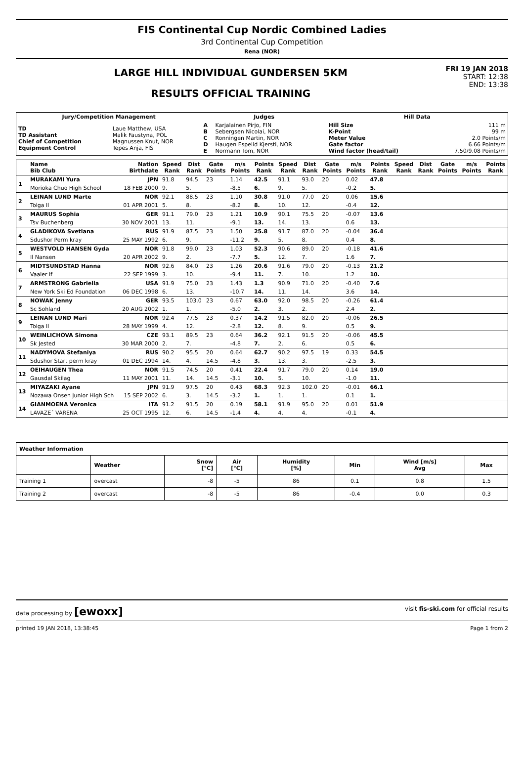FIS Continental Cup Nordic Combined Ladies
3rd Continental Cup Competition
Rena (NOR)
LARGE HILL INDIVIDUAL GUNDERSEN 5KM
RESULTS OFFICIAL TRAINING
FRI 19 JAN 2018
START: 12:38
END: 13:38
| Jury/Competition Management | | Judges | | Hill Data | |
| --- | --- | --- | --- | --- | --- |
| TD TD Assistant Chief of Competition Equipment Control | Laue Matthew, USA Malik Faustyna, POL Magnussen Knut, NOR Tepes Anja, FIS | A B C D E | Karjalainen Pirjo, FIN Sebergsen Nicolai, NOR Ronningen Martin, NOR Haugen Espelid Kjersti, NOR Normann Tom, NOR | Hill Size K-Point Meter Value Gate factor Wind factor (head/tail) | 111 m 99 m 2.0 Points/m 6.66 Points/m 7.50/9.08 Points/m |
| | Name Bib Club | Nation Birthdate | Speed Rank | Dist Rank | Gate Points | m/s Points | Points Rank | Speed Rank | Dist Rank | Gate Points | m/s Points | Points Rank | Speed Rank | Dist Rank | Gate Points | m/s Points | Points Rank |
| --- | --- | --- | --- | --- | --- | --- | --- | --- | --- | --- | --- | --- | --- | --- | --- | --- | --- |
| 1 | MURAKAMI Yura | JPN | 91.8 | 94.5 | 23 | 1.14 | 42.5 | 91.1 | 93.0 | 20 | 0.02 | 47.8 | | | | | |
| | Morioka Chuo High School | 18 FEB 2000 | 9. | 5. | | -8.5 | 6. | 9. | 5. | | -0.2 | 5. | | | | | |
| 2 | LEINAN LUND Marte | NOR | 92.1 | 88.5 | 23 | 1.10 | 30.8 | 91.0 | 77.0 | 20 | 0.06 | 15.6 | | | | | |
| | Tolga Il | 01 APR 2001 | 5. | 8. | | -8.2 | 8. | 10. | 12. | | -0.4 | 12. | | | | | |
| 3 | MAURUS Sophia | GER | 91.1 | 79.0 | 23 | 1.21 | 10.9 | 90.1 | 75.5 | 20 | -0.07 | 13.6 | | | | | |
| | Tsv Buchenberg | 30 NOV 2001 | 13. | 11. | | -9.1 | 13. | 14. | 13. | | 0.6 | 13. | | | | | |
| 4 | GLADIKOVA Svetlana | RUS | 91.9 | 87.5 | 23 | 1.50 | 25.8 | 91.7 | 87.0 | 20 | -0.04 | 36.4 | | | | | |
| | Sdushor Perm kray | 25 MAY 1992 | 6. | 9. | | -11.2 | 9. | 5. | 8. | | 0.4 | 8. | | | | | |
| 5 | WESTVOLD HANSEN Gyda | NOR | 91.8 | 99.0 | 23 | 1.03 | 52.3 | 90.6 | 89.0 | 20 | -0.18 | 41.6 | | | | | |
| | Il Nansen | 20 APR 2002 | 9. | 2. | | -7.7 | 5. | 12. | 7. | | 1.6 | 7. | | | | | |
| 6 | MIDTSUNDSTAD Hanna | NOR | 92.6 | 84.0 | 23 | 1.26 | 20.6 | 91.6 | 79.0 | 20 | -0.13 | 21.2 | | | | | |
| | Vaaler If | 22 SEP 1999 | 3. | 10. | | -9.4 | 11. | 7. | 10. | | 1.2 | 10. | | | | | |
| 7 | ARMSTRONG Gabriella | USA | 91.9 | 75.0 | 23 | 1.43 | 1.3 | 90.9 | 71.0 | 20 | -0.40 | 7.6 | | | | | |
| | New York Ski Ed Foundation | 06 DEC 1998 | 6. | 13. | | -10.7 | 14. | 11. | 14. | | 3.6 | 14. | | | | | |
| 8 | NOWAK Jenny | GER | 93.5 | 103.0 | 23 | 0.67 | 63.0 | 92.0 | 98.5 | 20 | -0.26 | 61.4 | | | | | |
| | Sc Sohland | 20 AUG 2002 | 1. | 1. | | -5.0 | 2. | 3. | 2. | | 2.4 | 2. | | | | | |
| 9 | LEINAN LUND Mari | NOR | 92.4 | 77.5 | 23 | 0.37 | 14.2 | 91.5 | 82.0 | 20 | -0.06 | 26.5 | | | | | |
| | Tolga Il | 28 MAY 1999 | 4. | 12. | | -2.8 | 12. | 8. | 9. | | 0.5 | 9. | | | | | |
| 10 | WEINLICHOVA Simona | CZE | 93.1 | 89.5 | 23 | 0.64 | 36.2 | 92.1 | 91.5 | 20 | -0.06 | 45.5 | | | | | |
| | Sk Jested | 30 MAR 2000 | 2. | 7. | | -4.8 | 7. | 2. | 6. | | 0.5 | 6. | | | | | |
| 11 | NADYMOVA Stefaniya | RUS | 90.2 | 95.5 | 20 | 0.64 | 62.7 | 90.2 | 97.5 | 19 | 0.33 | 54.5 | | | | | |
| | Sdushor Start perm kray | 01 DEC 1994 | 14. | 4. | 14.5 | -4.8 | 3. | 13. | 3. | | -2.5 | 3. | | | | | |
| 12 | OEIHAUGEN Thea | NOR | 91.5 | 74.5 | 20 | 0.41 | 22.4 | 91.7 | 79.0 | 20 | 0.14 | 19.0 | | | | | |
| | Gausdal Skilag | 11 MAY 2001 | 11. | 14. | 14.5 | -3.1 | 10. | 5. | 10. | | -1.0 | 11. | | | | | |
| 13 | MIYAZAKI Ayane | JPN | 91.9 | 97.5 | 20 | 0.43 | 68.3 | 92.3 | 102.0 | 20 | -0.01 | 66.1 | | | | | |
| | Nozawa Onsen Junior High Sch | 15 SEP 2002 | 6. | 3. | 14.5 | -3.2 | 1. | 1. | 1. | | 0.1 | 1. | | | | | |
| 14 | GIANMOENA Veronica | ITA | 91.2 | 91.5 | 20 | 0.19 | 58.1 | 91.9 | 95.0 | 20 | 0.01 | 51.9 | | | | | |
| | LAVAZE´ VARENA | 25 OCT 1995 | 12. | 6. | 14.5 | -1.4 | 4. | 4. | 4. | | -0.1 | 4. | | | | | |
| Weather Information | | | | | | | |
| --- | --- | --- | --- | --- | --- | --- | --- |
| | Weather | Snow [°C] | Air [°C] | Humidity [%] | Min | Wind [m/s] Avg | Max |
| Training 1 | overcast | -8 | -5 | 86 | 0.1 | 0.8 | 1.5 |
| Training 2 | overcast | -8 | -5 | 86 | -0.4 | 0.0 | 0.3 |
data processing by [ewoxx] visit fis-ski.com for official results
printed 19 JAN 2018, 13:38:45 Page 1 from 2